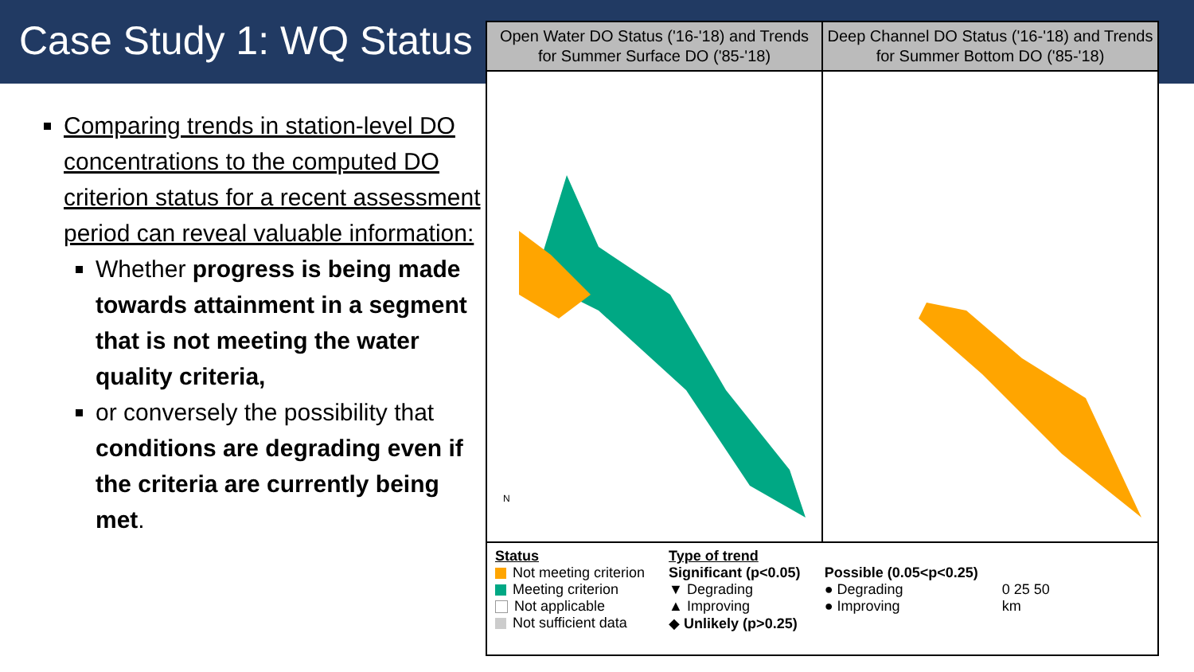Case Study 1: WQ Status
Comparing trends in station-level DO concentrations to the computed DO criterion status for a recent assessment period can reveal valuable information:
Whether progress is being made towards attainment in a segment that is not meeting the water quality criteria,
or conversely the possibility that conditions are degrading even if the criteria are currently being met.
Open Water DO Status ('16-'18) and Trends for Summer Surface DO ('85-'18)
Deep Channel DO Status ('16-'18) and Trends for Summer Bottom DO ('85-'18)
N
Status
Not meeting criterion
Meeting criterion
Not applicable
Not sufficient data
Type of trend
Significant (p<0.05)
▼ Degrading
▲ Improving
◆ Unlikely (p>0.25)
Possible (0.05<p<0.25)
● Degrading
● Improving
0 25 50
km